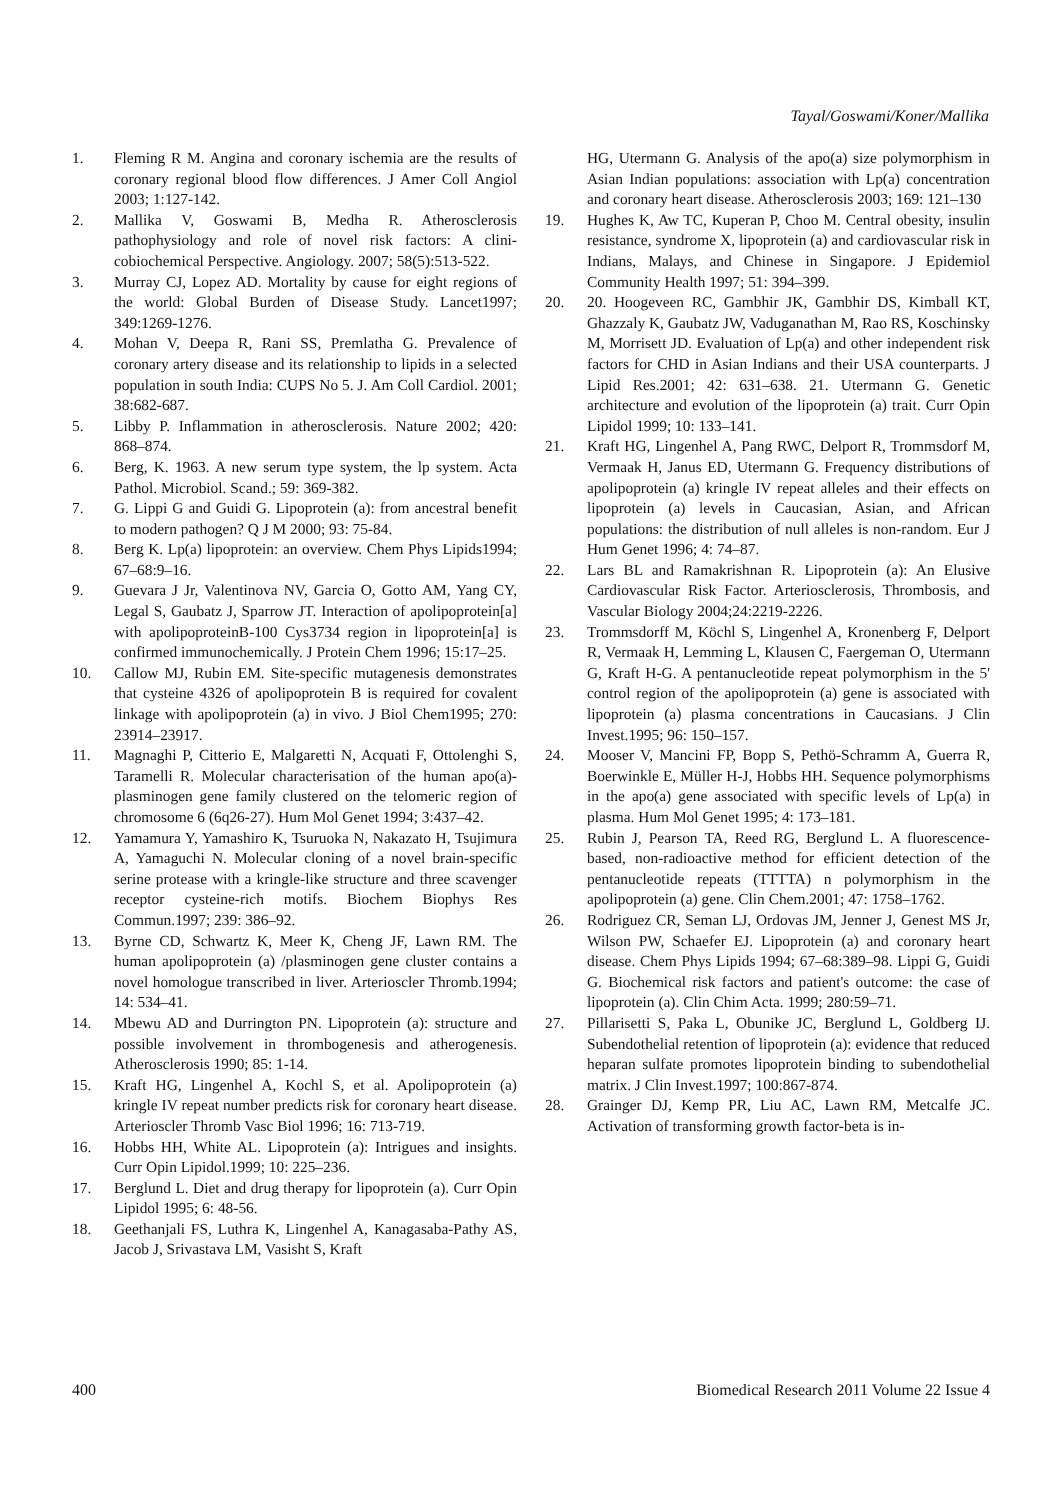Tayal/Goswami/Koner/Mallika
1. Fleming R M. Angina and coronary ischemia are the results of coronary regional blood flow differences. J Amer Coll Angiol 2003; 1:127-142.
2. Mallika V, Goswami B, Medha R. Atherosclerosis pathophysiology and role of novel risk factors: A clini-cobiochemical Perspective. Angiology. 2007; 58(5):513-522.
3. Murray CJ, Lopez AD. Mortality by cause for eight regions of the world: Global Burden of Disease Study. Lancet1997; 349:1269-1276.
4. Mohan V, Deepa R, Rani SS, Premlatha G. Prevalence of coronary artery disease and its relationship to lipids in a selected population in south India: CUPS No 5. J. Am Coll Cardiol. 2001; 38:682-687.
5. Libby P. Inflammation in atherosclerosis. Nature 2002; 420: 868–874.
6. Berg, K. 1963. A new serum type system, the lp system. Acta Pathol. Microbiol. Scand.; 59: 369-382.
7. G. Lippi G and Guidi G. Lipoprotein (a): from ancestral benefit to modern pathogen? Q J M 2000; 93: 75-84.
8. Berg K. Lp(a) lipoprotein: an overview. Chem Phys Lipids1994; 67–68:9–16.
9. Guevara J Jr, Valentinova NV, Garcia O, Gotto AM, Yang CY, Legal S, Gaubatz J, Sparrow JT. Interaction of apolipoprotein[a] with apolipoproteinB-100 Cys3734 region in lipoprotein[a] is confirmed immunochemically. J Protein Chem 1996; 15:17–25.
10. Callow MJ, Rubin EM. Site-specific mutagenesis demonstrates that cysteine 4326 of apolipoprotein B is required for covalent linkage with apolipoprotein (a) in vivo. J Biol Chem1995; 270: 23914–23917.
11. Magnaghi P, Citterio E, Malgaretti N, Acquati F, Ottolenghi S, Taramelli R. Molecular characterisation of the human apo(a)-plasminogen gene family clustered on the telomeric region of chromosome 6 (6q26-27). Hum Mol Genet 1994; 3:437–42.
12. Yamamura Y, Yamashiro K, Tsuruoka N, Nakazato H, Tsujimura A, Yamaguchi N. Molecular cloning of a novel brain-specific serine protease with a kringle-like structure and three scavenger receptor cysteine-rich motifs. Biochem Biophys Res Commun.1997; 239: 386–92.
13. Byrne CD, Schwartz K, Meer K, Cheng JF, Lawn RM. The human apolipoprotein (a) /plasminogen gene cluster contains a novel homologue transcribed in liver. Arterioscler Thromb.1994; 14: 534–41.
14. Mbewu AD and Durrington PN. Lipoprotein (a): structure and possible involvement in thrombogenesis and atherogenesis. Atherosclerosis 1990; 85: 1-14.
15. Kraft HG, Lingenhel A, Kochl S, et al. Apolipoprotein (a) kringle IV repeat number predicts risk for coronary heart disease. Arterioscler Thromb Vasc Biol 1996; 16: 713-719.
16. Hobbs HH, White AL. Lipoprotein (a): Intrigues and insights. Curr Opin Lipidol.1999; 10: 225–236.
17. Berglund L. Diet and drug therapy for lipoprotein (a). Curr Opin Lipidol 1995; 6: 48-56.
18. Geethanjali FS, Luthra K, Lingenhel A, Kanagasaba-Pathy AS, Jacob J, Srivastava LM, Vasisht S, Kraft
HG, Utermann G. Analysis of the apo(a) size polymorphism in Asian Indian populations: association with Lp(a) concentration and coronary heart disease. Atherosclerosis 2003; 169: 121–130
19. Hughes K, Aw TC, Kuperan P, Choo M. Central obesity, insulin resistance, syndrome X, lipoprotein (a) and cardiovascular risk in Indians, Malays, and Chinese in Singapore. J Epidemiol Community Health 1997; 51: 394–399.
20. 20. Hoogeveen RC, Gambhir JK, Gambhir DS, Kimball KT, Ghazzaly K, Gaubatz JW, Vaduganathan M, Rao RS, Koschinsky M, Morrisett JD. Evaluation of Lp(a) and other independent risk factors for CHD in Asian Indians and their USA counterparts. J Lipid Res.2001; 42: 631–638. 21. Utermann G. Genetic architecture and evolution of the lipoprotein (a) trait. Curr Opin Lipidol 1999; 10: 133–141.
21. Kraft HG, Lingenhel A, Pang RWC, Delport R, Trommsdorf M, Vermaak H, Janus ED, Utermann G. Frequency distributions of apolipoprotein (a) kringle IV repeat alleles and their effects on lipoprotein (a) levels in Caucasian, Asian, and African populations: the distribution of null alleles is non-random. Eur J Hum Genet 1996; 4: 74–87.
22. Lars BL and Ramakrishnan R. Lipoprotein (a): An Elusive Cardiovascular Risk Factor. Arteriosclerosis, Thrombosis, and Vascular Biology 2004;24:2219-2226.
23. Trommsdorff M, Köchl S, Lingenhel A, Kronenberg F, Delport R, Vermaak H, Lemming L, Klausen C, Faergeman O, Utermann G, Kraft H-G. A pentanucleotide repeat polymorphism in the 5' control region of the apolipoprotein (a) gene is associated with lipoprotein (a) plasma concentrations in Caucasians. J Clin Invest.1995; 96: 150–157.
24. Mooser V, Mancini FP, Bopp S, Pethö-Schramm A, Guerra R, Boerwinkle E, Müller H-J, Hobbs HH. Sequence polymorphisms in the apo(a) gene associated with specific levels of Lp(a) in plasma. Hum Mol Genet 1995; 4: 173–181.
25. Rubin J, Pearson TA, Reed RG, Berglund L. A fluorescence-based, non-radioactive method for efficient detection of the pentanucleotide repeats (TTTTA) n polymorphism in the apolipoprotein (a) gene. Clin Chem.2001; 47: 1758–1762.
26. Rodriguez CR, Seman LJ, Ordovas JM, Jenner J, Genest MS Jr, Wilson PW, Schaefer EJ. Lipoprotein (a) and coronary heart disease. Chem Phys Lipids 1994; 67–68:389–98. Lippi G, Guidi G. Biochemical risk factors and patient's outcome: the case of lipoprotein (a). Clin Chim Acta. 1999; 280:59–71.
27. Pillarisetti S, Paka L, Obunike JC, Berglund L, Goldberg IJ. Subendothelial retention of lipoprotein (a): evidence that reduced heparan sulfate promotes lipoprotein binding to subendothelial matrix. J Clin Invest.1997; 100:867-874.
28. Grainger DJ, Kemp PR, Liu AC, Lawn RM, Metcalfe JC. Activation of transforming growth factor-beta is in-
400 Biomedical Research 2011 Volume 22 Issue 4